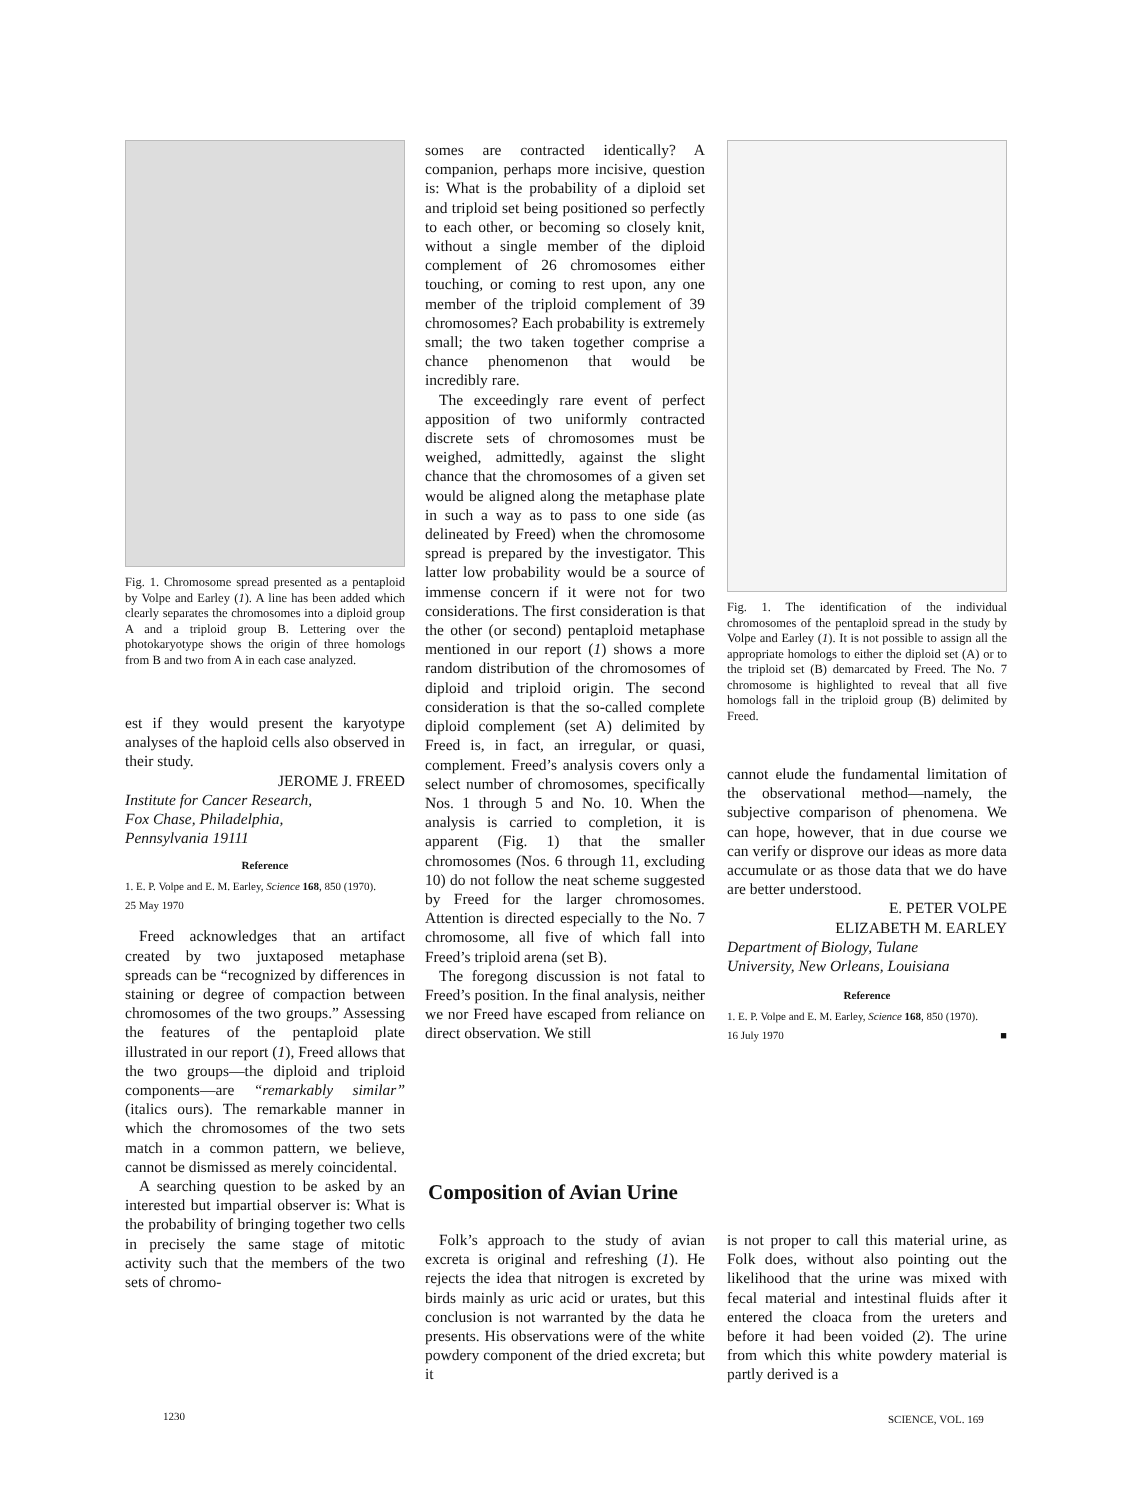Fig. 1. Chromosome spread presented as a pentaploid by Volpe and Earley (1). A line has been added which clearly separates the chromosomes into a diploid group A and a triploid group B. Lettering over the photokaryotype shows the origin of three homologs from B and two from A in each case analyzed.
est if they would present the karyotype analyses of the haploid cells also observed in their study.
JEROME J. FREED
Institute for Cancer Research,
Fox Chase, Philadelphia,
Pennsylvania 19111
Reference
1. E. P. Volpe and E. M. Earley, Science 168, 850 (1970).
25 May 1970
Freed acknowledges that an artifact created by two juxtaposed metaphase spreads can be “recognized by differences in staining or degree of compaction between chromosomes of the two groups.” Assessing the features of the pentaploid plate illustrated in our report (1), Freed allows that the two groups—the diploid and triploid components—are “remarkably similar” (italics ours). The remarkable manner in which the chromosomes of the two sets match in a common pattern, we believe, cannot be dismissed as merely coincidental.
A searching question to be asked by an interested but impartial observer is: What is the probability of bringing together two cells in precisely the same stage of mitotic activity such that the members of the two sets of chromo-
somes are contracted identically? A companion, perhaps more incisive, question is: What is the probability of a diploid set and triploid set being positioned so perfectly to each other, or becoming so closely knit, without a single member of the diploid complement of 26 chromosomes either touching, or coming to rest upon, any one member of the triploid complement of 39 chromosomes? Each probability is extremely small; the two taken together comprise a chance phenomenon that would be incredibly rare.
The exceedingly rare event of perfect apposition of two uniformly contracted discrete sets of chromosomes must be weighed, admittedly, against the slight chance that the chromosomes of a given set would be aligned along the metaphase plate in such a way as to pass to one side (as delineated by Freed) when the chromosome spread is prepared by the investigator. This latter low probability would be a source of immense concern if it were not for two considerations. The first consideration is that the other (or second) pentaploid metaphase mentioned in our report (1) shows a more random distribution of the chromosomes of diploid and triploid origin. The second consideration is that the so-called complete diploid complement (set A) delimited by Freed is, in fact, an irregular, or quasi, complement. Freed’s analysis covers only a select number of chromosomes, specifically Nos. 1 through 5 and No. 10. When the analysis is carried to completion, it is apparent (Fig. 1) that the smaller chromosomes (Nos. 6 through 11, excluding 10) do not follow the neat scheme suggested by Freed for the larger chromosomes. Attention is directed especially to the No. 7 chromosome, all five of which fall into Freed’s triploid arena (set B).
The foregong discussion is not fatal to Freed’s position. In the final analysis, neither we nor Freed have escaped from reliance on direct observation. We still
Fig. 1. The identification of the individual chromosomes of the pentaploid spread in the study by Volpe and Earley (1). It is not possible to assign all the appropriate homologs to either the diploid set (A) or to the triploid set (B) demarcated by Freed. The No. 7 chromosome is highlighted to reveal that all five homologs fall in the triploid group (B) delimited by Freed.
cannot elude the fundamental limitation of the observational method—namely, the subjective comparison of phenomena. We can hope, however, that in due course we can verify or disprove our ideas as more data accumulate or as those data that we do have are better understood.
E. PETER VOLPE
ELIZABETH M. EARLEY
Department of Biology, Tulane
University, New Orleans, Louisiana
Reference
1. E. P. Volpe and E. M. Earley, Science 168, 850 (1970).
16 July 1970 ■
Composition of Avian Urine
Folk’s approach to the study of avian excreta is original and refreshing (1). He rejects the idea that nitrogen is excreted by birds mainly as uric acid or urates, but this conclusion is not warranted by the data he presents. His observations were of the white powdery component of the dried excreta; but it
is not proper to call this material urine, as Folk does, without also pointing out the likelihood that the urine was mixed with fecal material and intestinal fluids after it entered the cloaca from the ureters and before it had been voided (2). The urine from which this white powdery material is partly derived is a
1230 SCIENCE, VOL. 169